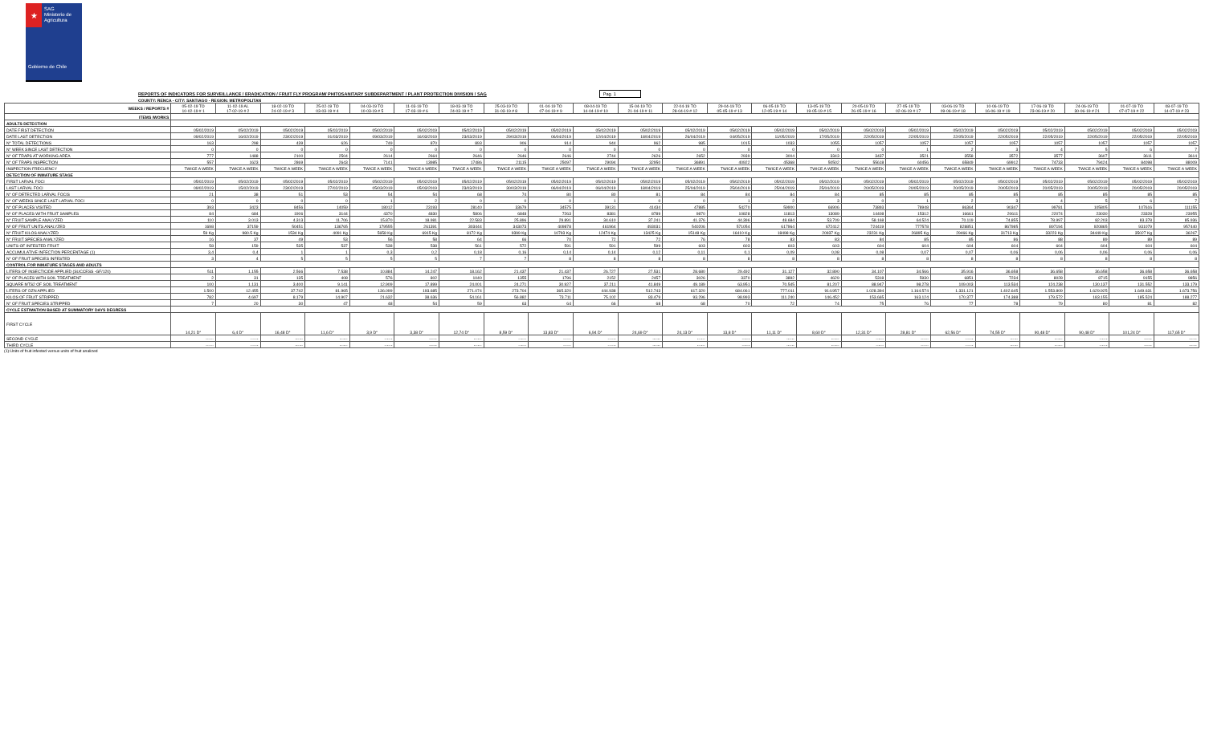★
SAG
Ministerio de
Agricultura
Gobierno de Chile
REPORTS OF INDICATORS FOR SURVEILLANCE / ERADICATION / FRUIT FLY PROGRAM/ PHITOSANITARY SUBDEPARTMENT / PLANT PROTECTION DIVISION / SAG
Pag. 1
COUNTY: RENCA - CITY: SANTIAGO - REGION: METROPOLITAN
| WEEKS / REPORTS # | 05-02-19 TO 10-02-19 # 1 | 11-02-19 AL 17-02-19 # 2 | 18-02-19 TO 24-02-19 # 3 | 25-02-19 TO 03-03-19 # 4 | 04-03-19 TO 10-03-19 # 5 | 11-03-19 TO 17-03-19 # 6 | 18-03-19 TO 24-03-19 # 7 | 25-03-19 TO 31-03-19 # 8 | 01-04-19 TO 07-04-19 # 9 | 08-04-19 TO 14-04-19 # 10 | 15-04-19 TO 21-04-19 # 11 | 22-04-19 TO 28-04-19 # 12 | 29-04-19 TO 05-05-19 # 13 | 06-05-19 TO 12-05-19 # 14 | 13-05-19 TO 19-05-19 # 15 | 20-05-19 TO 26-05-19 # 16 | 27-05-19 TO 02-06-19 # 17 | 03-06-19 TO 09-06-19 # 18 | 10-06-19 TO 16-06-19 # 19 | 17-06-19 TO 23-06-19 # 20 | 24-06-19 TO 30-06-19 # 21 | 01-07-19 TO 07-07-19 # 22 | 08-07-19 TO 14-07-19 # 23 |
| --- | --- | --- | --- | --- | --- | --- | --- | --- | --- | --- | --- | --- | --- | --- | --- | --- | --- | --- | --- | --- | --- | --- | --- |
| ITEMS /WORKS | | | | | | | | | | | | | | | | | | | | | | | |
| ADULTS DETECTION | | | | | | | | | | | | | | | | | | | | | | | |
| DATE FIRST DETECTION | 05/02/2019 | 05/02/2019 | 05/02/2019 | 05/02/2019 | 05/02/2019 | 05/02/2019 | 05/02/2019 | 05/02/2019 | 05/02/2019 | 05/02/2019 | 05/02/2019 | 05/02/2019 | 05/02/2019 | 05/02/2019 | 05/02/2019 | 05/02/2019 | 05/02/2019 | 05/02/2019 | 05/02/2019 | 05/02/2019 | 05/02/2019 | 05/02/2019 | 05/02/2019 |
| DATE LAST DETECTION | 09/02/2019 | 16/02/2019 | 23/02/2019 | 01/03/2019 | 09/03/2019 | 16/03/2019 | 23/03/2019 | 29/03/2019 | 06/04/2019 | 12/04/2019 | 18/04/2019 | 26/04/2019 | 04/05/2019 | 11/05/2019 | 17/05/2019 | 22/05/2019 | 22/05/2019 | 22/05/2019 | 22/05/2019 | 22/05/2019 | 22/05/2019 | 22/05/2019 | 22/05/2019 |
| N° TOTAL DETECTIONS | 163 | 298 | 439 | 626 | 749 | 870 | 893 | 906 | 914 | 944 | 962 | 985 | 1015 | 1033 | 1055 | 1057 | 1057 | 1057 | 1057 | 1057 | 1057 | 1057 | 1057 |
| N° WEEK SINCE LAST DETECTION | 0 | 0 | 0 | 0 | 0 | 0 | 0 | 0 | 0 | 0 | 0 | 0 | 0 | 0 | 0 | 0 | 1 | 2 | 3 | 4 | 5 | 6 | 7 |
| N° OF TRAPS AT WORKING AREA | 777 | 1488 | 2100 | 2504 | 2614 | 2664 | 2646 | 2646 | 2646 | 2744 | 2626 | 2652 | 2939 | 3004 | 3343 | 3437 | 3521 | 3558 | 3572 | 3577 | 3607 | 3611 | 3614 |
| N° OF TRAPS INSPECTION | 557 | 1623 | 2869 | 2643 | 7141 | 13985 | 17486 | 21115 | 25097 | 29094 | 32950 | 36891 | 40922 | 45368 | 50502 | 55618 | 60456 | 65849 | 69912 | 74733 | 79424 | 84098 | 88009 |
| INSPECTION FRECUENCY | TWICE A WEEK | TWICE A WEEK | TWICE A WEEK | TWICE A WEEK | TWICE A WEEK | TWICE A WEEK | TWICE A WEEK | TWICE A WEEK | TWICE A WEEK | TWICE A WEEK | TWICE A WEEK | TWICE A WEEK | TWICE A WEEK | TWICE A WEEK | TWICE A WEEK | TWICE A WEEK | TWICE A WEEK | TWICE A WEEK | TWICE A WEEK | TWICE A WEEK | TWICE A WEEK | TWICE A WEEK | TWICE A WEEK |
| DETECTION OF INMATURE STAGE | | | | | | | | | | | | | | | | | | | | | | | |
| FIRST LARVAL FOCI | 05/02/2019 | 05/02/2019 | 05/02/2019 | 05/02/2019 | 05/02/2019 | 05/02/2019 | 05/02/2019 | 05/02/2019 | 05/02/2019 | 05/02/2019 | 05/02/2019 | 05/02/2019 | 05/02/2019 | 05/02/2019 | 05/02/2019 | 05/02/2019 | 05/02/2019 | 05/02/2019 | 05/02/2019 | 05/02/2019 | 05/02/2019 | 05/02/2019 | 05/02/2019 |
| LAST LARVAL FOCI | 09/02/2019 | 15/02/2019 | 23/02/2019 | 27/02/2019 | 05/03/2019 | 05/03/2019 | 23/03/2019 | 30/03/2019 | 06/04/2019 | 06/04/2019 | 18/04/2019 | 25/04/2019 | 25/04/2019 | 25/04/2019 | 25/04/2019 | 20/05/2019 | 20/05/2019 | 20/05/2019 | 20/05/2019 | 20/05/2019 | 20/05/2019 | 20/05/2019 | 20/05/2019 |
| N° OF DETECTED LARVAL FOCIS | 21 | 38 | 51 | 53 | 54 | 54 | 68 | 74 | 80 | 80 | 81 | 84 | 84 | 84 | 84 | 85 | 85 | 85 | 85 | 85 | 85 | 85 | 85 |
| N° OF WEEKS SINCE LAST LARVAL FOCI | 0 | 0 | 0 | 0 | 1 | 2 | 0 | 0 | 0 | 1 | 0 | 0 | 1 | 2 | 3 | 0 | 1 | 2 | 3 | 4 | 5 | 6 | 7 |
| N° OF PLACES VISITED | 393 | 3423 | 8456 | 14059 | 18012 | 23193 | 28140 | 33679 | 34575 | 39131 | 41434 | 47885 | 54270 | 59900 | 66906 | 73893 | 78948 | 86364 | 90347 | 99781 | 105805 | 107616 | 111155 |
| Nº OF PLACES WITH FRUIT SAMPLES | 84 | 684 | 1906 | 3144 | 4370 | 4830 | 5806 | 6848 | 7263 | 8381 | 8789 | 9870 | 10828 | 11813 | 13089 | 14408 | 15312 | 16661 | 20611 | 22074 | 23030 | 23328 | 23955 |
| N° FRUIT SAMPLE ANALYZED | 110 | 3.013 | 4.313 | 11.706 | 15.870 | 18.981 | 22.583 | 25.896 | 29.891 | 34.610 | 37.241 | 41.376 | 44.396 | 48.684 | 53.709 | 58.168 | 64.524 | 70.119 | 74.855 | 78.997 | 82.203 | 83.378 | 85.936 |
| Nº OF FRUIT UNITS ANALYZED | 1698 | 37159 | 50451 | 136765 | 179555 | 261391 | 303444 | 343073 | 409878 | 461964 | 493031 | 540206 | 571054 | 617964 | 672412 | 724419 | 777578 | 828851 | 867985 | 897194 | 920865 | 931079 | 957440 |
| N° FRUIT KILOS ANALYZED | 59 Kg | 980.5 Kg | 1534 Kg | 4091 Kg | 5658 Kg | 6915 Kg | 8172 Kg | 9399 Kg | 10793 Kg | 12474 Kg | 13425 Kg | 15148 Kg | 16410 Kg | 18498 Kg | 20937 Kg | 23231 Kg | 26895 Kg | 29466 Kg | 31713 Kg | 33223 Kg | 34449 Kg | 35027 Kg | 36267 |
| N° FRUIT SPECIES ANALYZED | 16 | 37 | 49 | 53 | 56 | 58 | 64 | 66 | 70 | 72 | 72 | 76 | 78 | 83 | 83 | 84 | 85 | 85 | 86 | 88 | 89 | 89 | 89 |
| UNITS OF INFESTED FRUIT | 58 | 159 | 535 | 537 | 538 | 538 | 561 | 572 | 591 | 591 | 599 | 603 | 603 | 603 | 603 | 604 | 604 | 604 | 604 | 604 | 604 | 604 | 604 |
| ACCUMULATIVE INFECTION PERCENTAGE (1) | 3,4 | 0,4 | 1 | 1 | 0,3 | 0,2 | 0,18 | 0,16 | 0,14 | 0,14 | 0,12 | 0,11 | 0,1 | 0,09 | 0,08 | 0,08 | 0,07 | 0,07 | 0,06 | 0,06 | 0,06 | 0,06 | 0,06 |
| N° OF FRUIT SPECIES INFESTED | 3 | 4 | 5 | 5 | 5 | 5 | 7 | 7 | 8 | 8 | 8 | 8 | 8 | 8 | 8 | 8 | 8 | 8 | 8 | 8 | 8 | 8 | 8 |
| CONTROL FOR INMATURE STAGES AND ADULTS | | | | | | | | | | | | | | | | | | | | | | | |
| LITERS OF INSECTICIDE APPLIED (SUCCESS -GF/120) | 511 | 1.155 | 2.566 | 7.538 | 10.884 | 14.247 | 18.162 | 21.437 | 21.437 | 26.727 | 27.531 | 28.680 | 29.492 | 31.127 | 32.890 | 34.107 | 34.566 | 35.916 | 36.658 | 36.658 | 36.658 | 36.658 | 36.658 |
| N° OF PLACES WITH SOIL TREATMENT | 2 | 31 | 135 | 408 | 576 | 802 | 1040 | 1355 | 1796 | 2152 | 2457 | 3026 | 3370 | 3892 | 4629 | 5318 | 5930 | 6851 | 7234 | 8028 | 8715 | 9155 | 9856 |
| SQUARE MTS2 OF SOIL TREATMENT | 100 | 1.131 | 3.400 | 9.141 | 12.909 | 17.899 | 24.001 | 24.271 | 30.927 | 37.211 | 41.849 | 49.189 | 63.951 | 70.545 | 81.207 | 88.947 | 98.278 | 109.003 | 113.534 | 124.238 | 130.137 | 131.552 | 133.179 |
| LITERS OF DZN APPLIED | 1.500 | 12.455 | 37.742 | 81.965 | 136.099 | 193.685 | 271.074 | 273.704 | 365.320 | 444.938 | 512.743 | 617.320 | 684.061 | 777.011 | 914.957 | 1.028.394 | 1.164.574 | 1.331.121 | 1.402.645 | 1.553.809 | 1.629.925 | 1.649.631 | 1.673.756 |
| KILOS OF FRUIT STRIPPED | 782 | 4.697 | 8.179 | 14.907 | 21.632 | 38.636 | 54.161 | 56.882 | 73.711 | 75.102 | 83.479 | 93.296 | 98.993 | 111.240 | 146.452 | 153.665 | 163.124 | 170.377 | 174.388 | 179.572 | 183.155 | 185.524 | 188.277 |
| N° OF FRUIT SPECIES STRIPPED | 7 | 20 | 30 | 47 | 48 | 54 | 59 | 63 | 64 | 66 | 68 | 68 | 70 | 72 | 74 | 75 | 76 | 77 | 78 | 79 | 80 | 81 | 82 |
| CYCLE ESTIMATION BASED AT SUMMATORY DAYS DEGRESS | | | | | | | | | | | | | | | | | | | | | | | |
| FIRST CYCLE | 14,21 D° | 6,4 D° | 16,48 D° | 11,6 D° | 3,9 D° | 3,38 D° | 12,74 D° | 8,59 D° | 13,83 D° | 6,94 D° | 24,69 D° | 24,13 D° | 13,8 D° | 11,11 D° | 8,60 D° | 12,31 D° | 28,81 D° | 62,56 D° | 74,55 D° | 90,48 D° | 90,48 D° | 101,24 D° | 117,65 D° |
| SECOND CYCLE | ------ | ------ | ------ | ------ | ------ | ------ | ------ | ------ | ------ | ------ | ------ | ------ | ------ | ------ | ------ | ------ | ------ | ------ | ------ | ------ | ------ | ------ | ------ |
| THIRD CYCLE | ------ | ------ | ------ | ------ | ------ | ------ | ------ | ------ | ------ | ------ | ------ | ------ | ------ | ------ | ------ | ------ | ------ | ------ | ------ | ------ | ------ | ------ | ------ |
(1):Units of fruit infested versus units of fruit analized